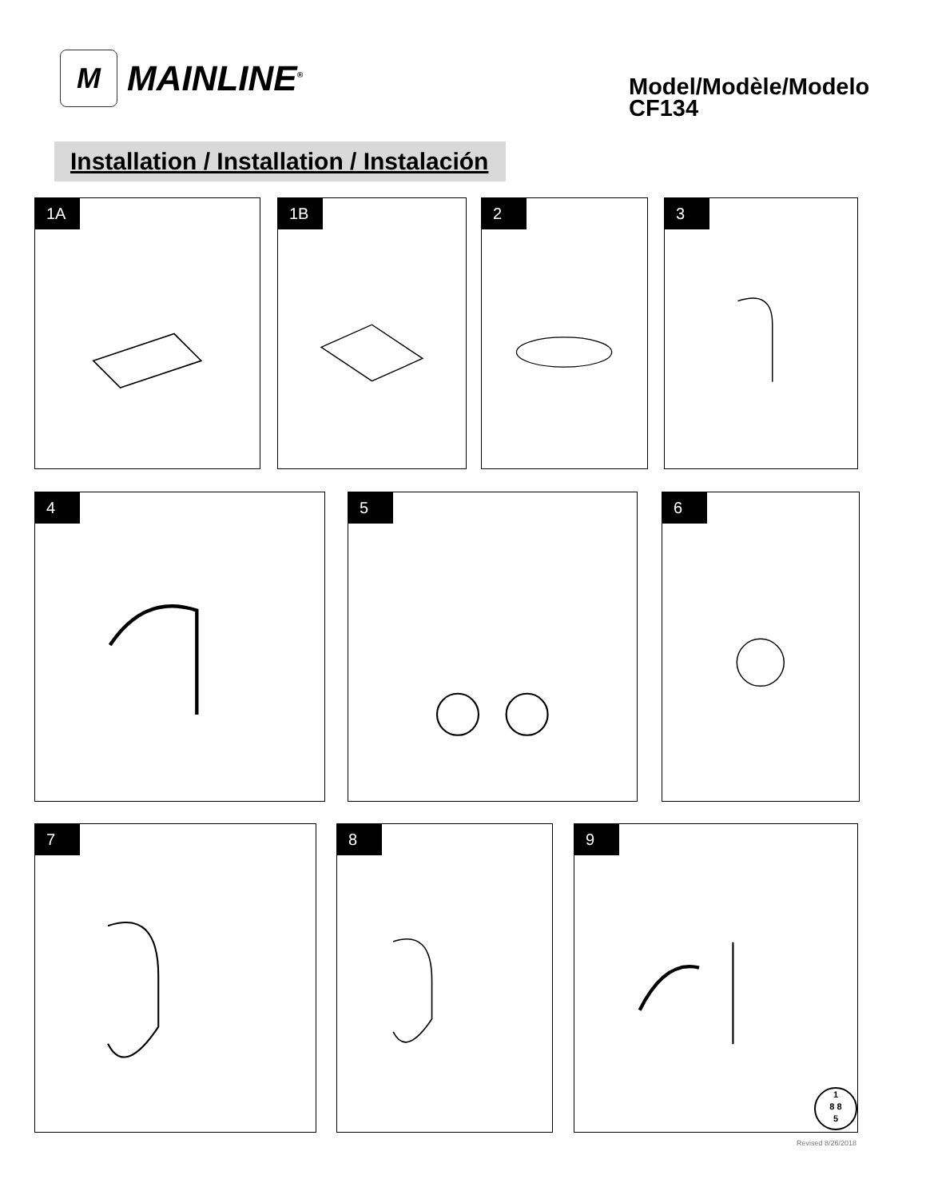M
MAINLINE<sup>®</sup>
Model/Modèle/Modelo
CF134
Installation / Installation / Instalación
1A 1B 2 3
4 5 6
7 8
9
1
8 8
5
Revised 8/26/2018